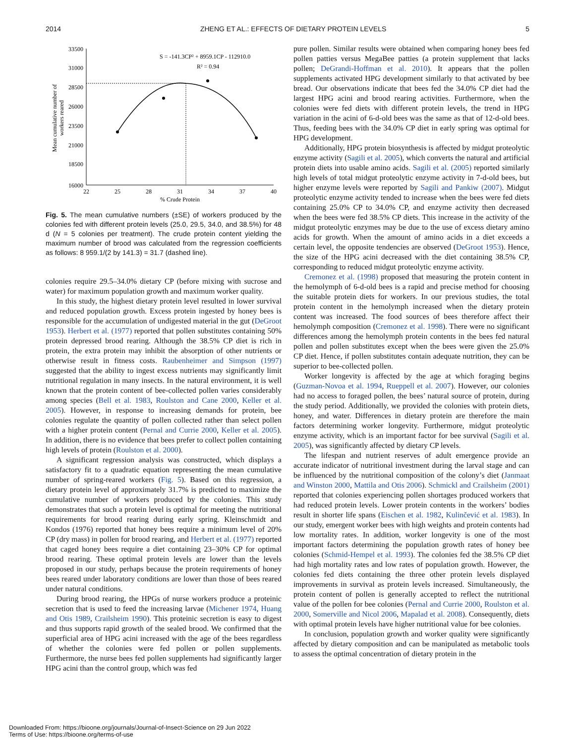2014 ZHENG ET AL.: EFFECTS OF DIETARY PROTEIN LEVELS 5
Mean cumulative number of
workers reared
33500
31000
28500
26000
23500
21000
18500
16000
22
25
28
31
34
37
40
% Crude Protein
S = -141.3CP² + 8959.1CP - 112910.0
R² = 0.94
Fig. 5. The mean cumulative numbers (±SE) of workers produced by the colonies fed with different protein levels (25.0, 29.5, 34.0, and 38.5%) for 48 d (N = 5 colonies per treatment). The crude protein content yielding the maximum number of brood was calculated from the regression coefficients as follows: 8 959.1/(2 by 141.3) = 31.7 (dashed line).
colonies require 29.5–34.0% dietary CP (before mixing with sucrose and water) for maximum population growth and maximum worker quality.
In this study, the highest dietary protein level resulted in lower survival and reduced population growth. Excess protein ingested by honey bees is responsible for the accumulation of undigested material in the gut (DeGroot 1953). Herbert et al. (1977) reported that pollen substitutes containing 50% protein depressed brood rearing. Although the 38.5% CP diet is rich in protein, the extra protein may inhibit the absorption of other nutrients or otherwise result in fitness costs. Raubenheimer and Simpson (1997) suggested that the ability to ingest excess nutrients may significantly limit nutritional regulation in many insects. In the natural environment, it is well known that the protein content of bee-collected pollen varies considerably among species (Bell et al. 1983, Roulston and Cane 2000, Keller et al. 2005). However, in response to increasing demands for protein, bee colonies regulate the quantity of pollen collected rather than select pollen with a higher protein content (Pernal and Currie 2000, Keller et al. 2005). In addition, there is no evidence that bees prefer to collect pollen containing high levels of protein (Roulston et al. 2000).
A significant regression analysis was constructed, which displays a satisfactory fit to a quadratic equation representing the mean cumulative number of spring-reared workers (Fig. 5). Based on this regression, a dietary protein level of approximately 31.7% is predicted to maximize the cumulative number of workers produced by the colonies. This study demonstrates that such a protein level is optimal for meeting the nutritional requirements for brood rearing during early spring. Kleinschmidt and Kondos (1976) reported that honey bees require a minimum level of 20% CP (dry mass) in pollen for brood rearing, and Herbert et al. (1977) reported that caged honey bees require a diet containing 23–30% CP for optimal brood rearing. These optimal protein levels are lower than the levels proposed in our study, perhaps because the protein requirements of honey bees reared under laboratory conditions are lower than those of bees reared under natural conditions.
During brood rearing, the HPGs of nurse workers produce a proteinic secretion that is used to feed the increasing larvae (Michener 1974, Huang and Otis 1989, Crailsheim 1990). This proteinic secretion is easy to digest and thus supports rapid growth of the sealed brood. We confirmed that the superficial area of HPG acini increased with the age of the bees regardless of whether the colonies were fed pollen or pollen supplements. Furthermore, the nurse bees fed pollen supplements had significantly larger HPG acini than the control group, which was fed
pure pollen. Similar results were obtained when comparing honey bees fed pollen patties versus MegaBee patties (a protein supplement that lacks pollen; DeGrandi-Hoffman et al. 2010). It appears that the pollen supplements activated HPG development similarly to that activated by bee bread. Our observations indicate that bees fed the 34.0% CP diet had the largest HPG acini and brood rearing activities. Furthermore, when the colonies were fed diets with different protein levels, the trend in HPG variation in the acini of 6-d-old bees was the same as that of 12-d-old bees. Thus, feeding bees with the 34.0% CP diet in early spring was optimal for HPG development.
Additionally, HPG protein biosynthesis is affected by midgut proteolytic enzyme activity (Sagili et al. 2005), which converts the natural and artificial protein diets into usable amino acids. Sagili et al. (2005) reported similarly high levels of total midgut proteolytic enzyme activity in 7-d-old bees, but higher enzyme levels were reported by Sagili and Pankiw (2007). Midgut proteolytic enzyme activity tended to increase when the bees were fed diets containing 25.0% CP to 34.0% CP, and enzyme activity then decreased when the bees were fed 38.5% CP diets. This increase in the activity of the midgut proteolytic enzymes may be due to the use of excess dietary amino acids for growth. When the amount of amino acids in a diet exceeds a certain level, the opposite tendencies are observed (DeGroot 1953). Hence, the size of the HPG acini decreased with the diet containing 38.5% CP, corresponding to reduced midgut proteolytic enzyme activity.
Cremonez et al. (1998) proposed that measuring the protein content in the hemolymph of 6-d-old bees is a rapid and precise method for choosing the suitable protein diets for workers. In our previous studies, the total protein content in the hemolymph increased when the dietary protein content was increased. The food sources of bees therefore affect their hemolymph composition (Cremonez et al. 1998). There were no significant differences among the hemolymph protein contents in the bees fed natural pollen and pollen substitutes except when the bees were given the 25.0% CP diet. Hence, if pollen substitutes contain adequate nutrition, they can be superior to bee-collected pollen.
Worker longevity is affected by the age at which foraging begins (Guzman-Novoa et al. 1994, Rueppell et al. 2007). However, our colonies had no access to foraged pollen, the bees’ natural source of protein, during the study period. Additionally, we provided the colonies with protein diets, honey, and water. Differences in dietary protein are therefore the main factors determining worker longevity. Furthermore, midgut proteolytic enzyme activity, which is an important factor for bee survival (Sagili et al. 2005), was significantly affected by dietary CP levels.
The lifespan and nutrient reserves of adult emergence provide an accurate indicator of nutritional investment during the larval stage and can be influenced by the nutritional composition of the colony’s diet (Janmaat and Winston 2000, Mattila and Otis 2006). Schmickl and Crailsheim (2001) reported that colonies experiencing pollen shortages produced workers that had reduced protein levels. Lower protein contents in the workers’ bodies result in shorter life spans (Eischen et al. 1982, Kulinčević et al. 1983). In our study, emergent worker bees with high weights and protein contents had low mortality rates. In addition, worker longevity is one of the most important factors determining the population growth rates of honey bee colonies (Schmid-Hempel et al. 1993). The colonies fed the 38.5% CP diet had high mortality rates and low rates of population growth. However, the colonies fed diets containing the three other protein levels displayed improvements in survival as protein levels increased. Simultaneously, the protein content of pollen is generally accepted to reflect the nutritional value of the pollen for bee colonies (Pernal and Currie 2000, Roulston et al. 2000, Somerville and Nicol 2006, Mapalad et al. 2008). Consequently, diets with optimal protein levels have higher nutritional value for bee colonies.
In conclusion, population growth and worker quality were significantly affected by dietary composition and can be manipulated as metabolic tools to assess the optimal concentration of dietary protein in the
Downloaded From: https://bioone.org/journals/Journal-of-Insect-Science on 29 Jun 2022
Terms of Use: https://bioone.org/terms-of-use